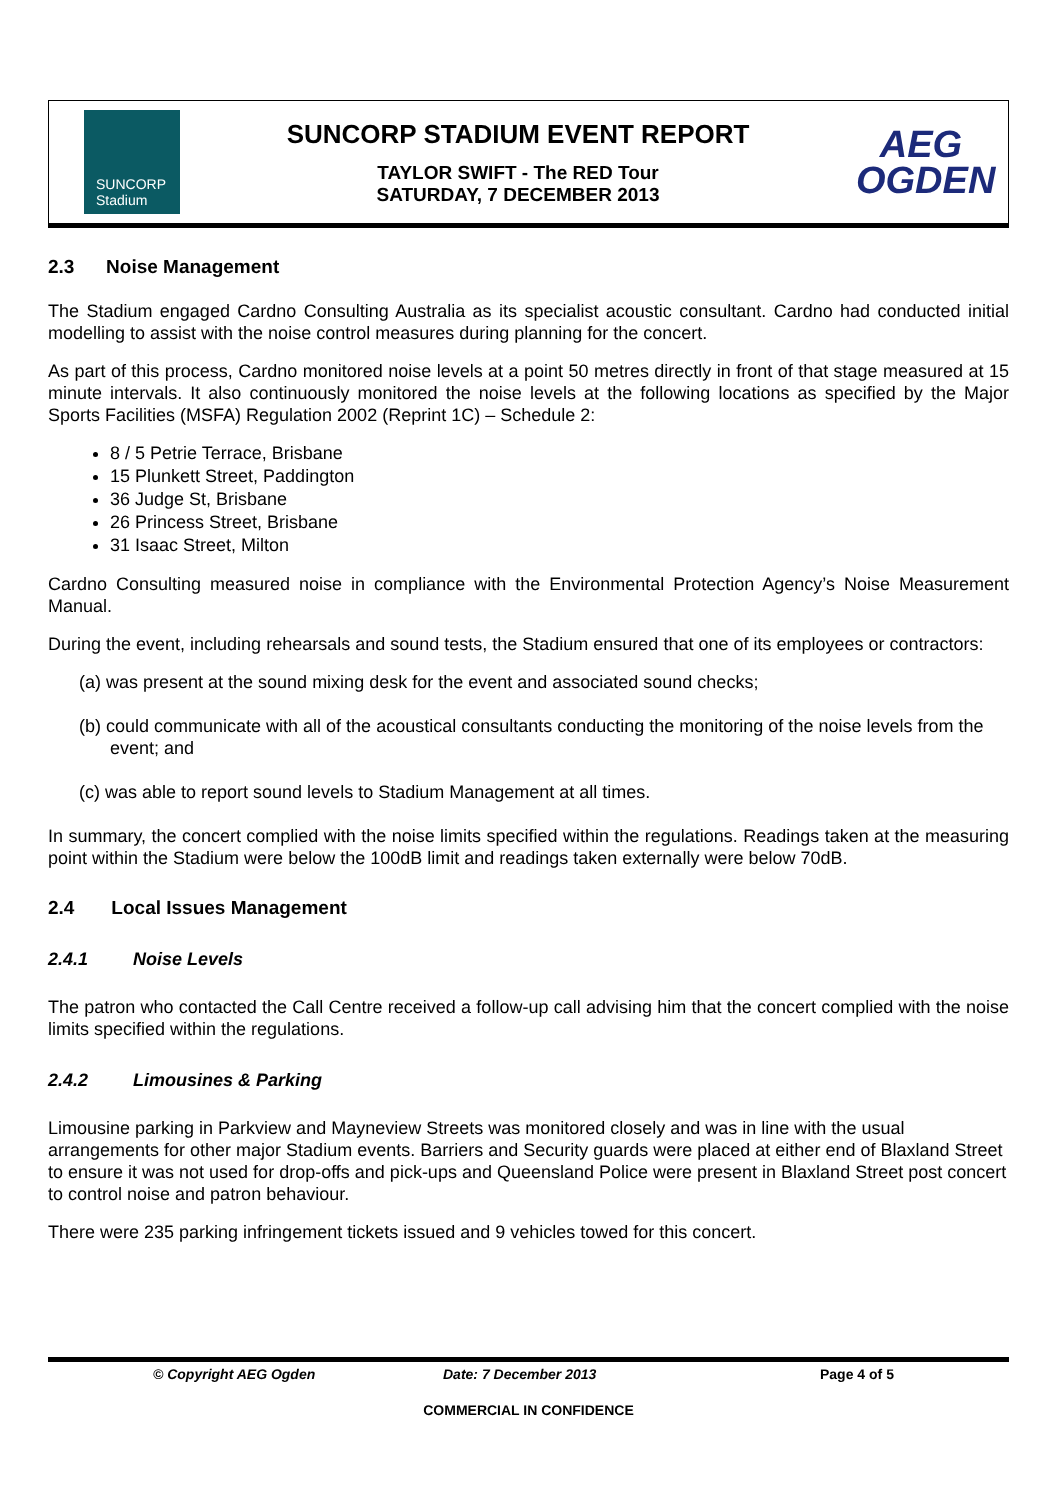SUNCORP
Stadium
SUNCORP STADIUM EVENT REPORT
TAYLOR SWIFT - The RED Tour
SATURDAY, 7 DECEMBER 2013
AEG
OGDEN
2.3 Noise Management
The Stadium engaged Cardno Consulting Australia as its specialist acoustic consultant. Cardno had conducted initial modelling to assist with the noise control measures during planning for the concert.
As part of this process, Cardno monitored noise levels at a point 50 metres directly in front of that stage measured at 15 minute intervals. It also continuously monitored the noise levels at the following locations as specified by the Major Sports Facilities (MSFA) Regulation 2002 (Reprint 1C) – Schedule 2:
8 / 5 Petrie Terrace, Brisbane
15 Plunkett Street, Paddington
36 Judge St, Brisbane
26 Princess Street, Brisbane
31 Isaac Street, Milton
Cardno Consulting measured noise in compliance with the Environmental Protection Agency’s Noise Measurement Manual.
During the event, including rehearsals and sound tests, the Stadium ensured that one of its employees or contractors:
(a) was present at the sound mixing desk for the event and associated sound checks;
(b) could communicate with all of the acoustical consultants conducting the monitoring of the noise levels from the event; and
(c) was able to report sound levels to Stadium Management at all times.
In summary, the concert complied with the noise limits specified within the regulations. Readings taken at the measuring point within the Stadium were below the 100dB limit and readings taken externally were below 70dB.
2.4 Local Issues Management
2.4.1 Noise Levels
The patron who contacted the Call Centre received a follow-up call advising him that the concert complied with the noise limits specified within the regulations.
2.4.2 Limousines & Parking
Limousine parking in Parkview and Mayneview Streets was monitored closely and was in line with the usual arrangements for other major Stadium events. Barriers and Security guards were placed at either end of Blaxland Street to ensure it was not used for drop-offs and pick-ups and Queensland Police were present in Blaxland Street post concert to control noise and patron behaviour.
There were 235 parking infringement tickets issued and 9 vehicles towed for this concert.
© Copyright AEG Ogden Date: 7 December 2013 Page 4 of 5
COMMERCIAL IN CONFIDENCE